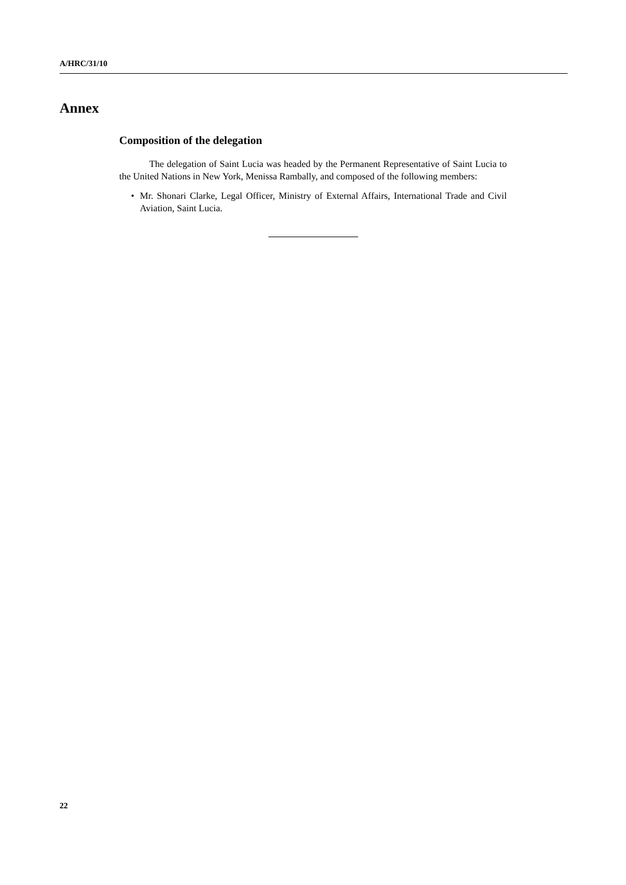A/HRC/31/10
Annex
Composition of the delegation
The delegation of Saint Lucia was headed by the Permanent Representative of Saint Lucia to the United Nations in New York, Menissa Rambally, and composed of the following members:
• Mr. Shonari Clarke, Legal Officer, Ministry of External Affairs, International Trade and Civil Aviation, Saint Lucia.
22